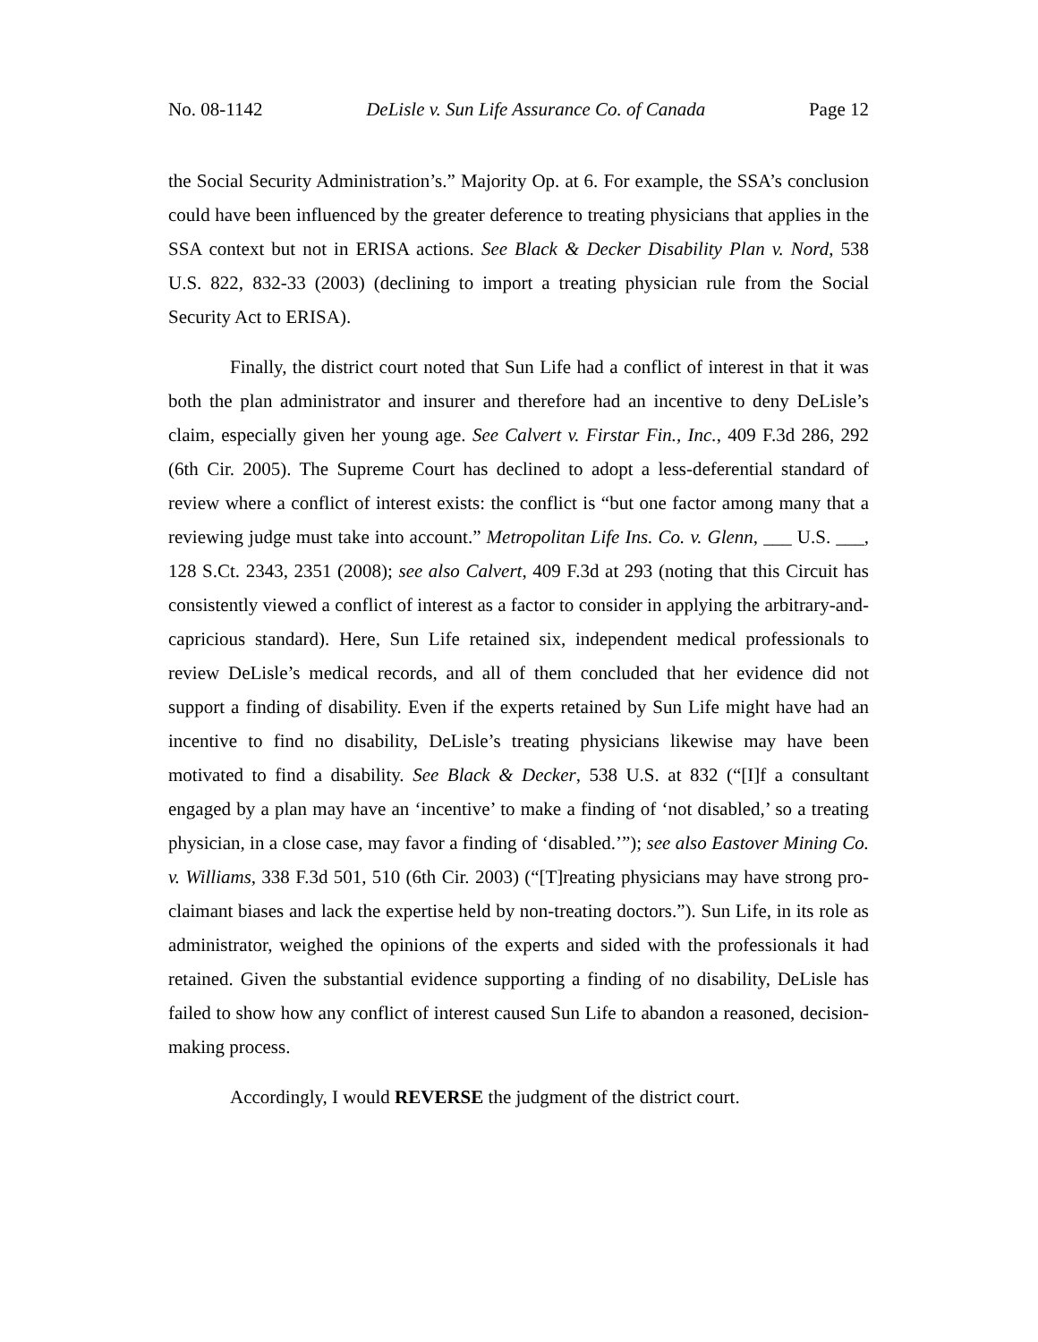No. 08-1142 DeLisle v. Sun Life Assurance Co. of Canada Page 12
the Social Security Administration’s.” Majority Op. at 6. For example, the SSA’s conclusion could have been influenced by the greater deference to treating physicians that applies in the SSA context but not in ERISA actions. See Black & Decker Disability Plan v. Nord, 538 U.S. 822, 832-33 (2003) (declining to import a treating physician rule from the Social Security Act to ERISA).
Finally, the district court noted that Sun Life had a conflict of interest in that it was both the plan administrator and insurer and therefore had an incentive to deny DeLisle’s claim, especially given her young age. See Calvert v. Firstar Fin., Inc., 409 F.3d 286, 292 (6th Cir. 2005). The Supreme Court has declined to adopt a less-deferential standard of review where a conflict of interest exists: the conflict is “but one factor among many that a reviewing judge must take into account.” Metropolitan Life Ins. Co. v. Glenn, ___ U.S. ___, 128 S.Ct. 2343, 2351 (2008); see also Calvert, 409 F.3d at 293 (noting that this Circuit has consistently viewed a conflict of interest as a factor to consider in applying the arbitrary-and-capricious standard). Here, Sun Life retained six, independent medical professionals to review DeLisle’s medical records, and all of them concluded that her evidence did not support a finding of disability. Even if the experts retained by Sun Life might have had an incentive to find no disability, DeLisle’s treating physicians likewise may have been motivated to find a disability. See Black & Decker, 538 U.S. at 832 (“[I]f a consultant engaged by a plan may have an ‘incentive’ to make a finding of ‘not disabled,’ so a treating physician, in a close case, may favor a finding of ‘disabled.’”); see also Eastover Mining Co. v. Williams, 338 F.3d 501, 510 (6th Cir. 2003) (“[T]reating physicians may have strong pro-claimant biases and lack the expertise held by non-treating doctors.”). Sun Life, in its role as administrator, weighed the opinions of the experts and sided with the professionals it had retained. Given the substantial evidence supporting a finding of no disability, DeLisle has failed to show how any conflict of interest caused Sun Life to abandon a reasoned, decision-making process.
Accordingly, I would REVERSE the judgment of the district court.